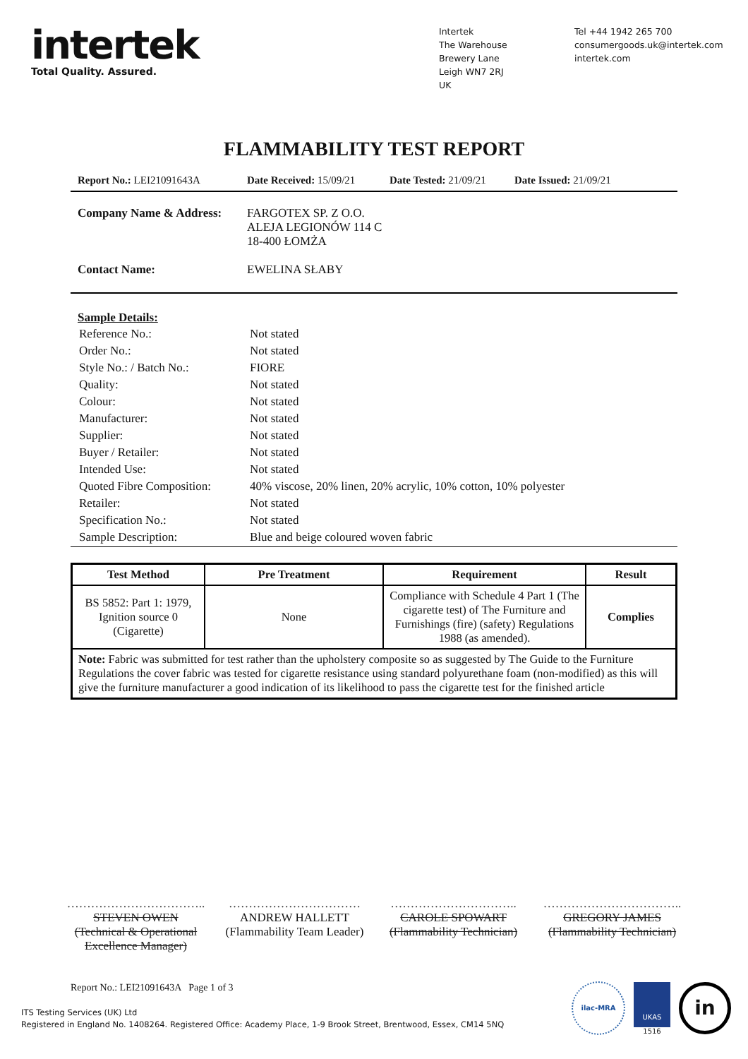intertek
Total Quality. Assured.
Intertek
The Warehouse
Brewery Lane
Leigh WN7 2RJ
UK
Tel +44 1942 265 700
consumergoods.uk@intertek.com
intertek.com
FLAMMABILITY TEST REPORT
Report No.: LEI21091643A Date Received: 15/09/21
Date Tested: 21/09/21
Date Issued: 21/09/21
Company Name & Address: FARGOTEX SP. Z O.O.
ALEJA LEGIONÓW 114 C
18-400 ŁOMŻA
Contact Name: EWELINA SŁABY
Sample Details:
| Reference No.: | Not stated |
| Order No.: | Not stated |
| Style No.: / Batch No.: | FIORE |
| Quality: | Not stated |
| Colour: | Not stated |
| Manufacturer: | Not stated |
| Supplier: | Not stated |
| Buyer / Retailer: | Not stated |
| Intended Use: | Not stated |
| Quoted Fibre Composition: | 40% viscose, 20% linen, 20% acrylic, 10% cotton, 10% polyester |
| Retailer: | Not stated |
| Specification No.: | Not stated |
| Sample Description: | Blue and beige coloured woven fabric |
| Test Method | Pre Treatment | Requirement | Result |
| --- | --- | --- | --- |
| BS 5852: Part 1: 1979, Ignition source 0 (Cigarette) | None | Compliance with Schedule 4 Part 1 (The cigarette test) of The Furniture and Furnishings (fire) (safety) Regulations 1988 (as amended). | Complies |
| ​ Note: Fabric was submitted for test rather than the upholstery composite so as suggested by The Guide to the Furniture Regulations the cover fabric was tested for cigarette resistance using standard polyurethane foam (non-modified) as this will give the furniture manufacturer a good indication of its likelihood to pass the cigarette test for the finished article | | | |
……………………………..
STEVEN OWEN
(Technical & Operational Excellence Manager)
……………………………
ANDREW HALLETT
(Flammability Team Leader)
…………………………..
CAROLE SPOWART
(Flammability Technician)
……………………………..
GREGORY JAMES
(Flammability Technician)
Report No.: LEI21091643A Page 1 of 3
ITS Testing Services (UK) Ltd
Registered in England No. 1408264. Registered Office: Academy Place, 1-9 Brook Street, Brentwood, Essex, CM14 5NQ
ilac-MRA
UKAS
1516
in